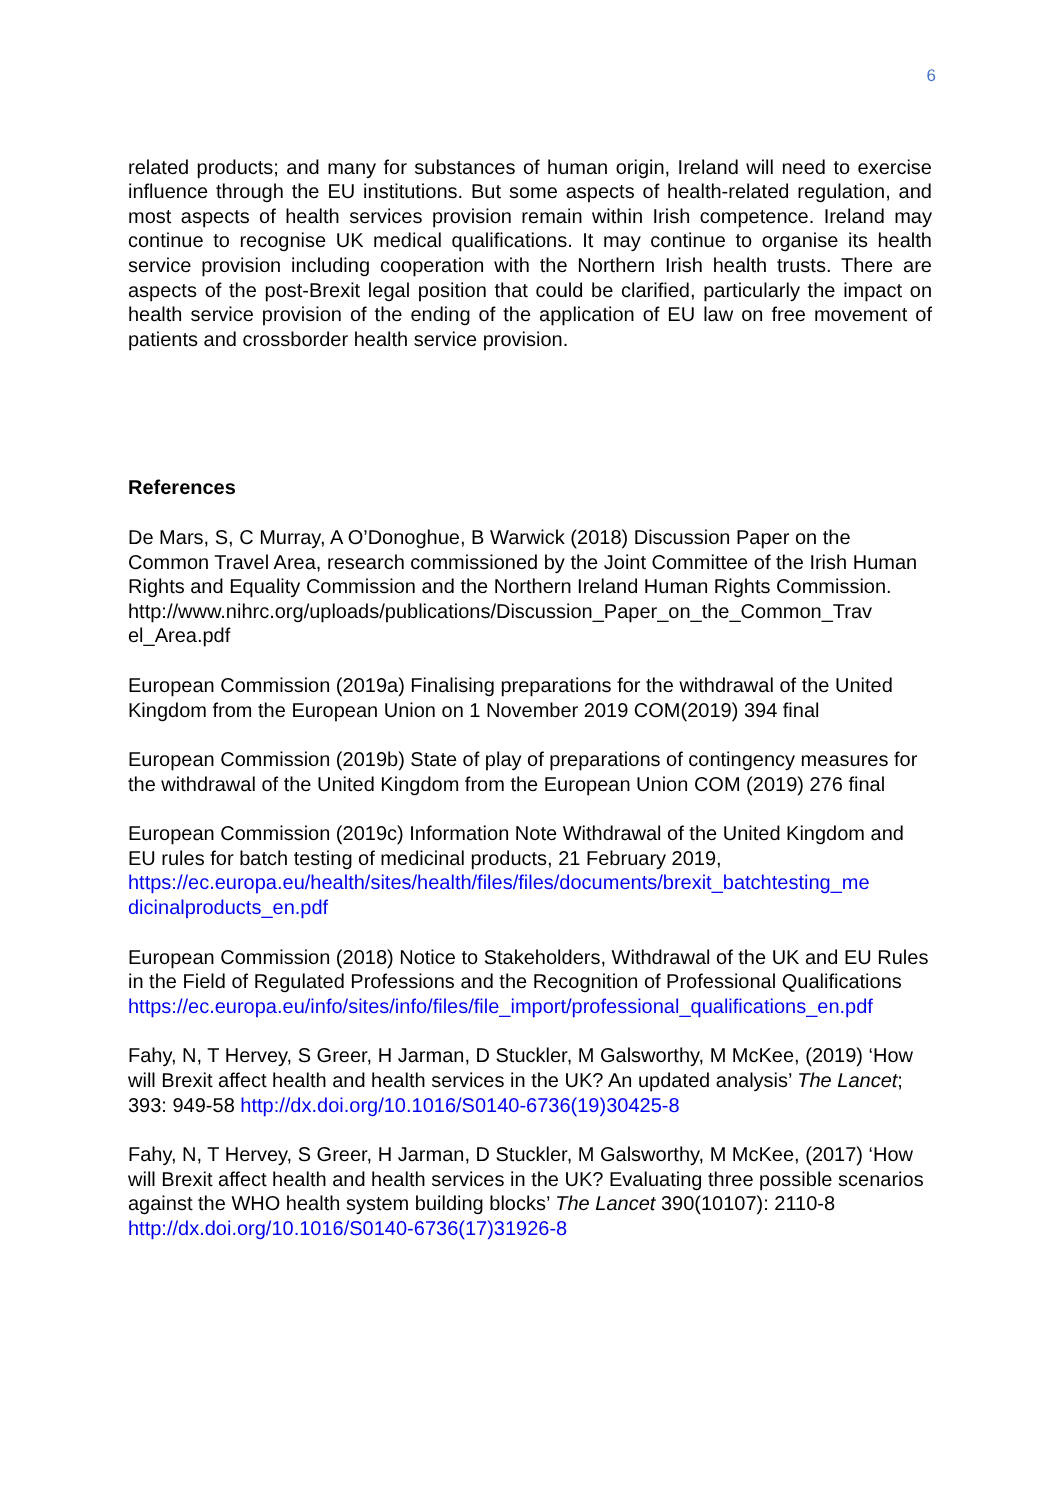6
related products; and many for substances of human origin, Ireland will need to exercise influence through the EU institutions. But some aspects of health-related regulation, and most aspects of health services provision remain within Irish competence. Ireland may continue to recognise UK medical qualifications. It may continue to organise its health service provision including cooperation with the Northern Irish health trusts. There are aspects of the post-Brexit legal position that could be clarified, particularly the impact on health service provision of the ending of the application of EU law on free movement of patients and crossborder health service provision.
References
De Mars, S, C Murray, A O’Donoghue, B Warwick (2018) Discussion Paper on the Common Travel Area, research commissioned by the Joint Committee of the Irish Human Rights and Equality Commission and the Northern Ireland Human Rights Commission.
http://www.nihrc.org/uploads/publications/Discussion_Paper_on_the_Common_Trav el_Area.pdf
European Commission (2019a) Finalising preparations for the withdrawal of the United Kingdom from the European Union on 1 November 2019 COM(2019) 394 final
European Commission (2019b) State of play of preparations of contingency measures for the withdrawal of the United Kingdom from the European Union COM (2019) 276 final
European Commission (2019c) Information Note Withdrawal of the United Kingdom and EU rules for batch testing of medicinal products, 21 February 2019, https://ec.europa.eu/health/sites/health/files/files/documents/brexit_batchtesting_me dicinalproducts_en.pdf
European Commission (2018) Notice to Stakeholders, Withdrawal of the UK and EU Rules in the Field of Regulated Professions and the Recognition of Professional Qualifications
https://ec.europa.eu/info/sites/info/files/file_import/professional_qualifications_en.pdf
Fahy, N, T Hervey, S Greer, H Jarman, D Stuckler, M Galsworthy, M McKee, (2019) ‘How will Brexit affect health and health services in the UK? An updated analysis’ The Lancet; 393: 949-58 http://dx.doi.org/10.1016/S0140-6736(19)30425-8
Fahy, N, T Hervey, S Greer, H Jarman, D Stuckler, M Galsworthy, M McKee, (2017) ‘How will Brexit affect health and health services in the UK? Evaluating three possible scenarios against the WHO health system building blocks’ The Lancet 390(10107): 2110-8 http://dx.doi.org/10.1016/S0140-6736(17)31926-8